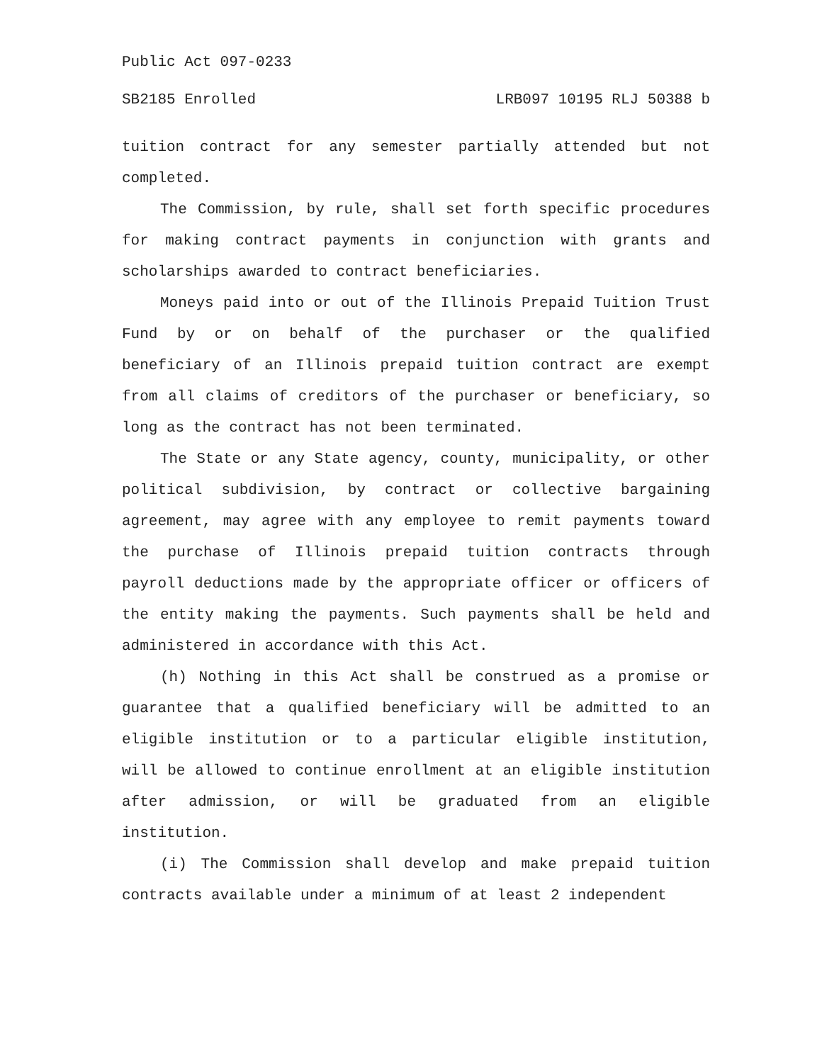Public Act 097-0233
SB2185 Enrolled LRB097 10195 RLJ 50388 b
tuition contract for any semester partially attended but not completed.
The Commission, by rule, shall set forth specific procedures for making contract payments in conjunction with grants and scholarships awarded to contract beneficiaries.
Moneys paid into or out of the Illinois Prepaid Tuition Trust Fund by or on behalf of the purchaser or the qualified beneficiary of an Illinois prepaid tuition contract are exempt from all claims of creditors of the purchaser or beneficiary, so long as the contract has not been terminated.
The State or any State agency, county, municipality, or other political subdivision, by contract or collective bargaining agreement, may agree with any employee to remit payments toward the purchase of Illinois prepaid tuition contracts through payroll deductions made by the appropriate officer or officers of the entity making the payments. Such payments shall be held and administered in accordance with this Act.
(h) Nothing in this Act shall be construed as a promise or guarantee that a qualified beneficiary will be admitted to an eligible institution or to a particular eligible institution, will be allowed to continue enrollment at an eligible institution after admission, or will be graduated from an eligible institution.
(i) The Commission shall develop and make prepaid tuition contracts available under a minimum of at least 2 independent